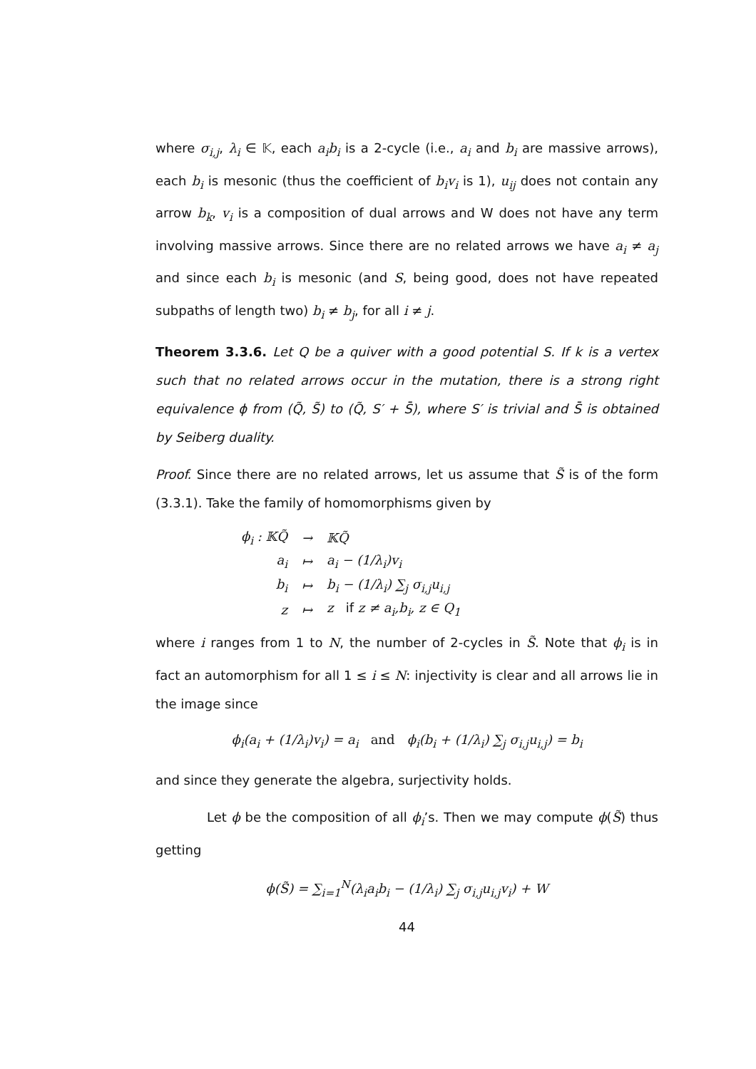where σ<sub>i,j</sub>, λ<sub>i</sub> ∈ 𝕂, each a<sub>i</sub>b<sub>i</sub> is a 2-cycle (i.e., a<sub>i</sub> and b<sub>i</sub> are massive arrows), each b<sub>i</sub> is mesonic (thus the coefficient of b<sub>i</sub>v<sub>i</sub> is 1), u<sub>ij</sub> does not contain any arrow b<sub>k</sub>, v<sub>i</sub> is a composition of dual arrows and W does not have any term involving massive arrows. Since there are no related arrows we have a<sub>i</sub> ≠ a<sub>j</sub> and since each b<sub>i</sub> is mesonic (and S, being good, does not have repeated subpaths of length two) b<sub>i</sub> ≠ b<sub>j</sub>, for all i ≠ j.
Theorem 3.3.6. Let Q be a quiver with a good potential S. If k is a vertex such that no related arrows occur in the mutation, there is a strong right equivalence ϕ from (Q̃, S̃) to (Q̃, S′ + S̄), where S′ is trivial and S̄ is obtained by Seiberg duality.
Proof. Since there are no related arrows, let us assume that S̃ is of the form (3.3.1). Take the family of homomorphisms given by
| ϕ<sub>i</sub> : 𝕂Q̃ | → | 𝕂Q̃ |
| a<sub>i</sub> | ↦ | a<sub>i</sub> − (1/λ<sub>i</sub>)v<sub>i</sub> |
| b<sub>i</sub> | ↦ | b<sub>i</sub> − (1/λ<sub>i</sub>) ∑<sub>j</sub> σ<sub>i,j</sub>u<sub>i,j</sub> |
| z | ↦ | z if z ≠ a<sub>i</sub>,b<sub>i</sub>, z ∈ Q<sub>1</sub> |
where i ranges from 1 to N, the number of 2-cycles in S̃. Note that ϕ<sub>i</sub> is in fact an automorphism for all 1 ≤ i ≤ N: injectivity is clear and all arrows lie in the image since
ϕ<sub>i</sub>(a<sub>i</sub> + (1/λ<sub>i</sub>)v<sub>i</sub>) = a<sub>i</sub> and ϕ<sub>i</sub>(b<sub>i</sub> + (1/λ<sub>i</sub>) ∑<sub>j</sub> σ<sub>i,j</sub>u<sub>i,j</sub>) = b<sub>i</sub>
and since they generate the algebra, surjectivity holds.
Let ϕ be the composition of all ϕ<sub>i</sub>’s. Then we may compute ϕ(S̃) thus getting
ϕ(S̃) = ∑<sub>i=1</sub><sup>N</sup>(λ<sub>i</sub>a<sub>i</sub>b<sub>i</sub> − (1/λ<sub>i</sub>) ∑<sub>j</sub> σ<sub>i,j</sub>u<sub>i,j</sub>v<sub>i</sub>) + W
44